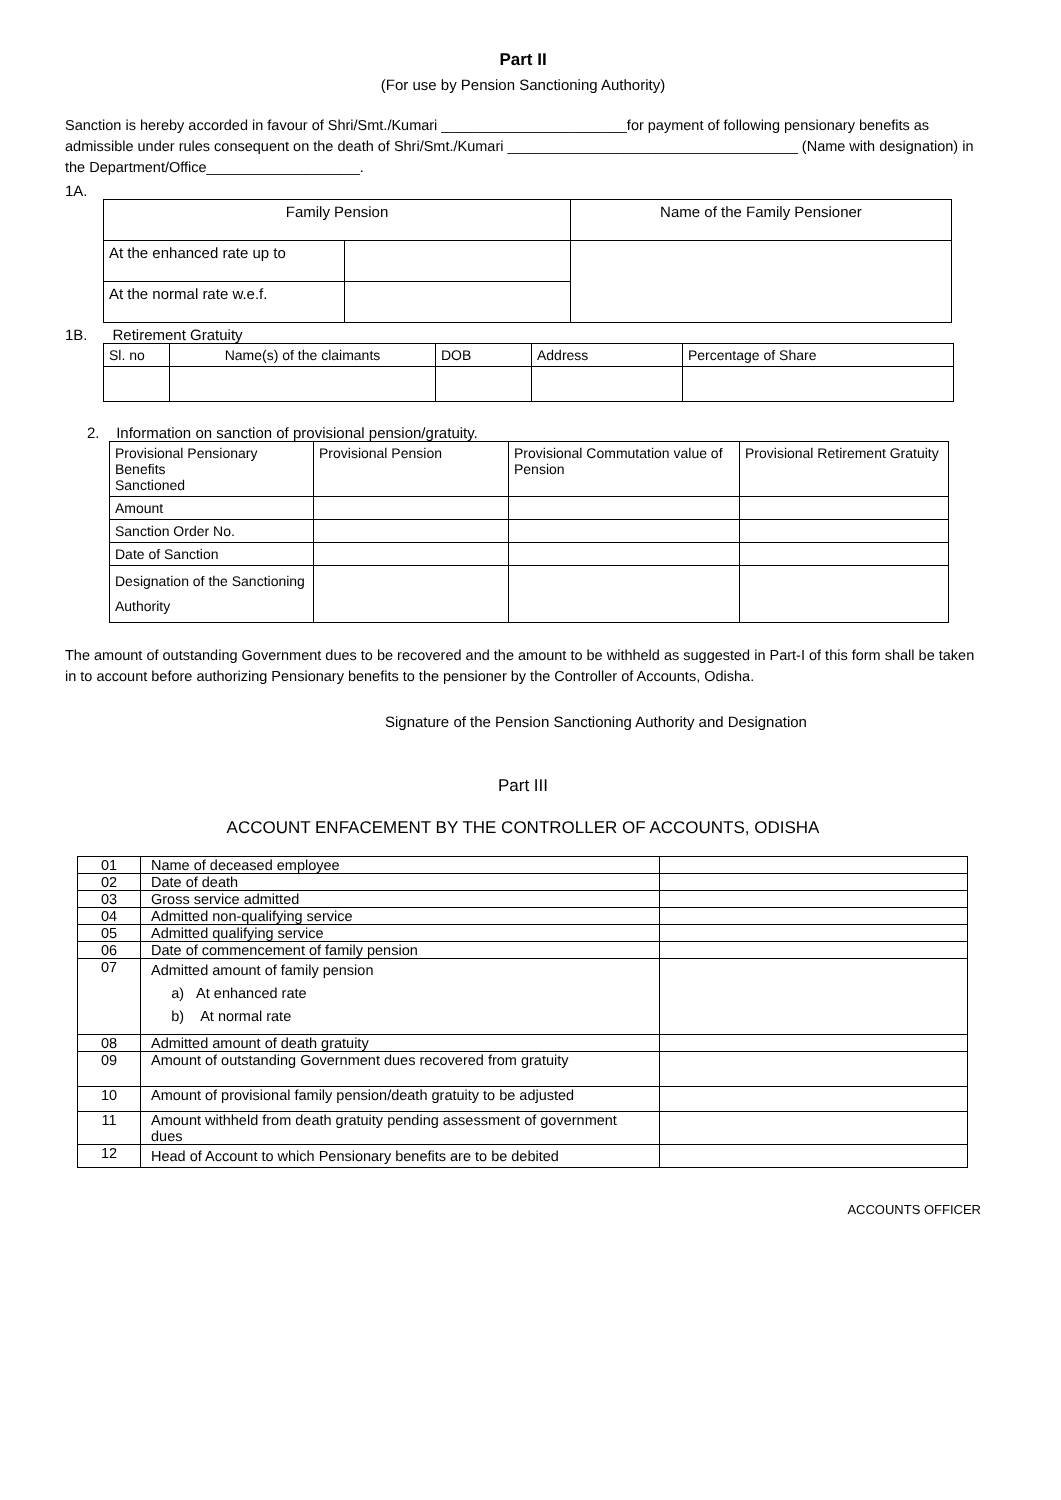Part II
(For use by Pension Sanctioning Authority)
Sanction is hereby accorded in favour of Shri/Smt./Kumari _______________________for payment of following pensionary benefits as admissible under rules consequent on the death of Shri/Smt./Kumari ____________________________________ (Name with designation) in the Department/Office___________________.
1A.
| Family Pension | | Name of the Family Pensioner |
| At the enhanced rate up to | | |
| At the normal rate w.e.f. | | |
1B. Retirement Gratuity
| Sl. no | Name(s) of the claimants | DOB | Address | Percentage of Share |
2. Information on sanction of provisional pension/gratuity.
| Provisional Pensionary Benefits Sanctioned | Provisional Pension | Provisional Commutation value of Pension | Provisional Retirement Gratuity |
| Amount | | | |
| Sanction Order No. | | | |
| Date of Sanction | | | |
| Designation of the Sanctioning Authority | | | |
The amount of outstanding Government dues to be recovered and the amount to be withheld as suggested in Part-I of this form shall be taken in to account before authorizing Pensionary benefits to the pensioner by the Controller of Accounts, Odisha.
Signature of the Pension Sanctioning Authority and Designation
Part III
ACCOUNT ENFACEMENT BY THE CONTROLLER OF ACCOUNTS, ODISHA
| 01 | Name of deceased employee | |
| 02 | Date of death | |
| 03 | Gross service admitted | |
| 04 | Admitted non-qualifying service | |
| 05 | Admitted qualifying service | |
| 06 | Date of commencement of family pension | |
| 07 | Admitted amount of family pension a) At enhanced rate b) At normal rate | |
| 08 | Admitted amount of death gratuity | |
| 09 | Amount of outstanding Government dues recovered from gratuity | |
| 10 | Amount of provisional family pension/death gratuity to be adjusted | |
| 11 | Amount withheld from death gratuity pending assessment of government dues | |
| 12 | Head of Account to which Pensionary benefits are to be debited | |
ACCOUNTS OFFICER